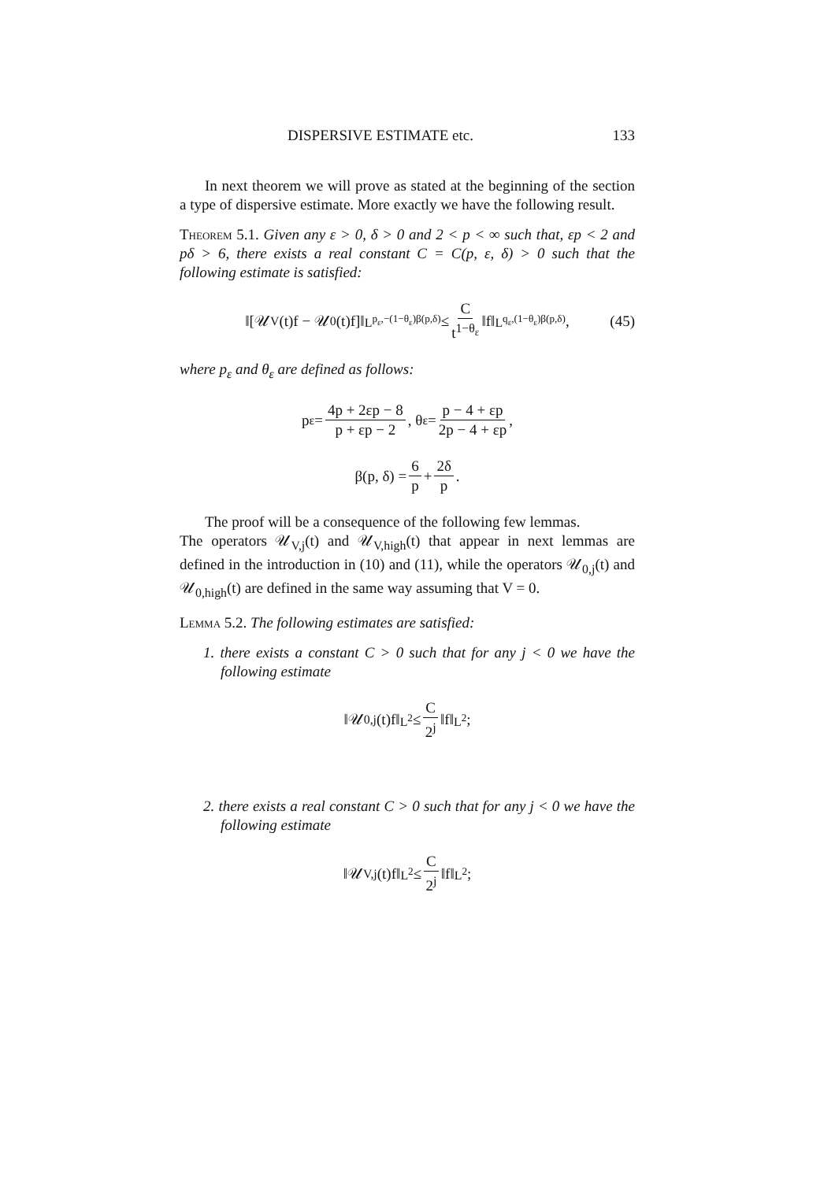DISPERSIVE ESTIMATE etc. 133
In next theorem we will prove as stated at the beginning of the section a type of dispersive estimate. More exactly we have the following result.
Theorem 5.1. Given any ε > 0, δ > 0 and 2 < p < ∞ such that, εp < 2 and pδ > 6, there exists a real constant C = C(p, ε, δ) > 0 such that the following estimate is satisfied:
‖[𝒰<sub>V</sub>(t)f − 𝒰<sub>0</sub>(t)f]‖<sub>L<sup>p<sub>ε</sub>,−(1−θ<sub>ε</sub>)β(p,δ)</sup></sub> ≤ C t<sup>1−θ<sub>ε</sub></sup> ‖f‖<sub>L<sup>q<sub>ε</sub>,(1−θ<sub>ε</sub>)β(p,δ)</sup></sub>, (45)
where p<sub>ε</sub> and θ<sub>ε</sub> are defined as follows:
p<sub>ε</sub> = 4p + 2εp − 8 p + εp − 2, θ<sub>ε</sub> = p − 4 + εp 2p − 4 + εp,
β(p, δ) = 6 p + 2δ p.
The proof will be a consequence of the following few lemmas.
The operators 𝒰<sub>V,j</sub>(t) and 𝒰<sub>V,high</sub>(t) that appear in next lemmas are defined in the introduction in (10) and (11), while the operators 𝒰<sub>0,j</sub>(t) and 𝒰<sub>0,high</sub>(t) are defined in the same way assuming that V = 0.
Lemma 5.2. The following estimates are satisfied:
1. there exists a constant C > 0 such that for any j < 0 we have the following estimate
‖𝒰<sub>0,j</sub>(t)f‖<sub>L<sup>2</sup></sub> ≤ C 2<sup>j</sup> ‖f‖<sub>L<sup>2</sup></sub>;
2. there exists a real constant C > 0 such that for any j < 0 we have the following estimate
‖𝒰<sub>V,j</sub>(t)f‖<sub>L<sup>2</sup></sub> ≤ C 2<sup>j</sup> ‖f‖<sub>L<sup>2</sup></sub>;